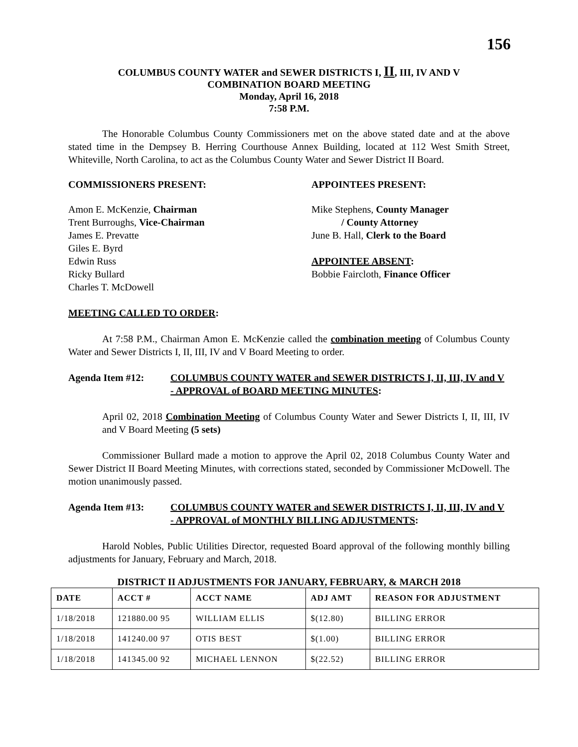156
COLUMBUS COUNTY WATER and SEWER DISTRICTS I, II, III, IV AND V
COMBINATION BOARD MEETING
Monday, April 16, 2018
7:58 P.M.
The Honorable Columbus County Commissioners met on the above stated date and at the above stated time in the Dempsey B. Herring Courthouse Annex Building, located at 112 West Smith Street, Whiteville, North Carolina, to act as the Columbus County Water and Sewer District II Board.
COMMISSIONERS PRESENT: APPOINTEES PRESENT:
Amon E. McKenzie, Chairman
Trent Burroughs, Vice-Chairman
James E. Prevatte
Giles E. Byrd
Edwin Russ
Ricky Bullard
Charles T. McDowell
Mike Stephens, County Manager
/ County Attorney
June B. Hall, Clerk to the Board
APPOINTEE ABSENT:
Bobbie Faircloth, Finance Officer
MEETING CALLED TO ORDER:
At 7:58 P.M., Chairman Amon E. McKenzie called the combination meeting of Columbus County Water and Sewer Districts I, II, III, IV and V Board Meeting to order.
Agenda Item #12: COLUMBUS COUNTY WATER and SEWER DISTRICTS I, II, III, IV and V - APPROVAL of BOARD MEETING MINUTES:
April 02, 2018 Combination Meeting of Columbus County Water and Sewer Districts I, II, III, IV and V Board Meeting (5 sets)
Commissioner Bullard made a motion to approve the April 02, 2018 Columbus County Water and Sewer District II Board Meeting Minutes, with corrections stated, seconded by Commissioner McDowell. The motion unanimously passed.
Agenda Item #13: COLUMBUS COUNTY WATER and SEWER DISTRICTS I, II, III, IV and V - APPROVAL of MONTHLY BILLING ADJUSTMENTS:
Harold Nobles, Public Utilities Director, requested Board approval of the following monthly billing adjustments for January, February and March, 2018.
DISTRICT II ADJUSTMENTS FOR JANUARY, FEBRUARY, & MARCH 2018
| DATE | ACCT # | ACCT NAME | ADJ AMT | REASON FOR ADJUSTMENT |
| --- | --- | --- | --- | --- |
| 1/18/2018 | 121880.00 95 | WILLIAM ELLIS | $(12.80) | BILLING ERROR |
| 1/18/2018 | 141240.00 97 | OTIS BEST | $(1.00) | BILLING ERROR |
| 1/18/2018 | 141345.00 92 | MICHAEL LENNON | $(22.52) | BILLING ERROR |